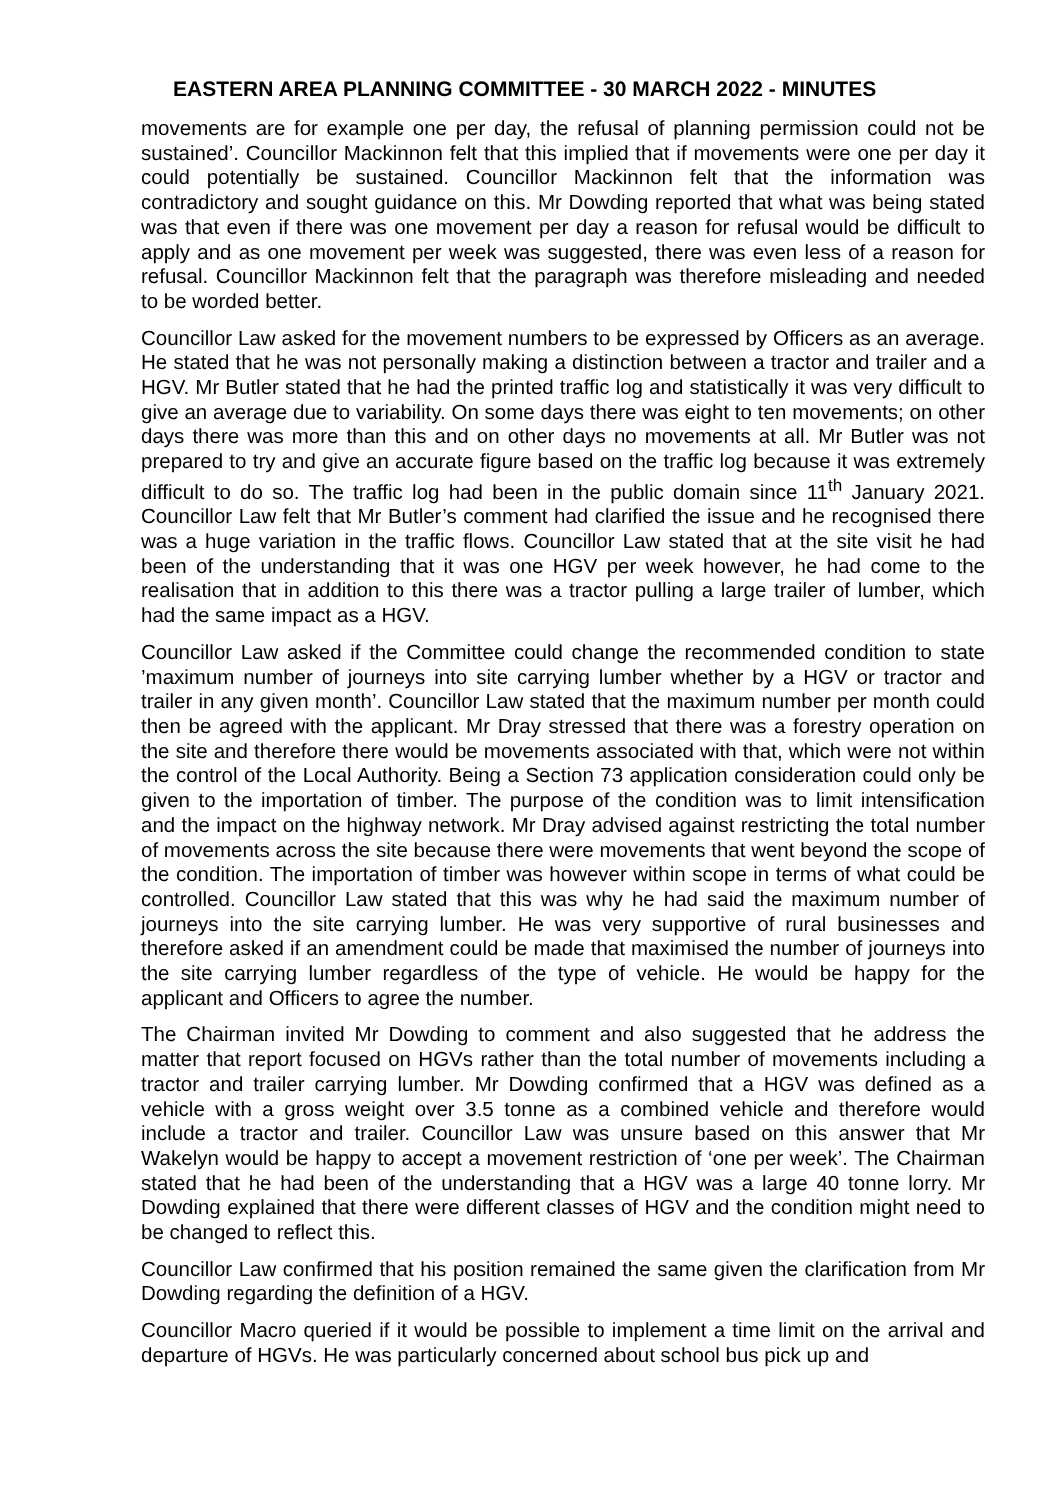EASTERN AREA PLANNING COMMITTEE - 30 MARCH 2022 - MINUTES
movements are for example one per day, the refusal of planning permission could not be sustained’. Councillor Mackinnon felt that this implied that if movements were one per day it could potentially be sustained. Councillor Mackinnon felt that the information was contradictory and sought guidance on this. Mr Dowding reported that what was being stated was that even if there was one movement per day a reason for refusal would be difficult to apply and as one movement per week was suggested, there was even less of a reason for refusal. Councillor Mackinnon felt that the paragraph was therefore misleading and needed to be worded better.
Councillor Law asked for the movement numbers to be expressed by Officers as an average. He stated that he was not personally making a distinction between a tractor and trailer and a HGV. Mr Butler stated that he had the printed traffic log and statistically it was very difficult to give an average due to variability. On some days there was eight to ten movements; on other days there was more than this and on other days no movements at all. Mr Butler was not prepared to try and give an accurate figure based on the traffic log because it was extremely difficult to do so. The traffic log had been in the public domain since 11<sup>th</sup> January 2021. Councillor Law felt that Mr Butler’s comment had clarified the issue and he recognised there was a huge variation in the traffic flows. Councillor Law stated that at the site visit he had been of the understanding that it was one HGV per week however, he had come to the realisation that in addition to this there was a tractor pulling a large trailer of lumber, which had the same impact as a HGV.
Councillor Law asked if the Committee could change the recommended condition to state ’maximum number of journeys into site carrying lumber whether by a HGV or tractor and trailer in any given month’. Councillor Law stated that the maximum number per month could then be agreed with the applicant. Mr Dray stressed that there was a forestry operation on the site and therefore there would be movements associated with that, which were not within the control of the Local Authority. Being a Section 73 application consideration could only be given to the importation of timber. The purpose of the condition was to limit intensification and the impact on the highway network. Mr Dray advised against restricting the total number of movements across the site because there were movements that went beyond the scope of the condition. The importation of timber was however within scope in terms of what could be controlled. Councillor Law stated that this was why he had said the maximum number of journeys into the site carrying lumber. He was very supportive of rural businesses and therefore asked if an amendment could be made that maximised the number of journeys into the site carrying lumber regardless of the type of vehicle. He would be happy for the applicant and Officers to agree the number.
The Chairman invited Mr Dowding to comment and also suggested that he address the matter that report focused on HGVs rather than the total number of movements including a tractor and trailer carrying lumber. Mr Dowding confirmed that a HGV was defined as a vehicle with a gross weight over 3.5 tonne as a combined vehicle and therefore would include a tractor and trailer. Councillor Law was unsure based on this answer that Mr Wakelyn would be happy to accept a movement restriction of ‘one per week’. The Chairman stated that he had been of the understanding that a HGV was a large 40 tonne lorry. Mr Dowding explained that there were different classes of HGV and the condition might need to be changed to reflect this.
Councillor Law confirmed that his position remained the same given the clarification from Mr Dowding regarding the definition of a HGV.
Councillor Macro queried if it would be possible to implement a time limit on the arrival and departure of HGVs. He was particularly concerned about school bus pick up and